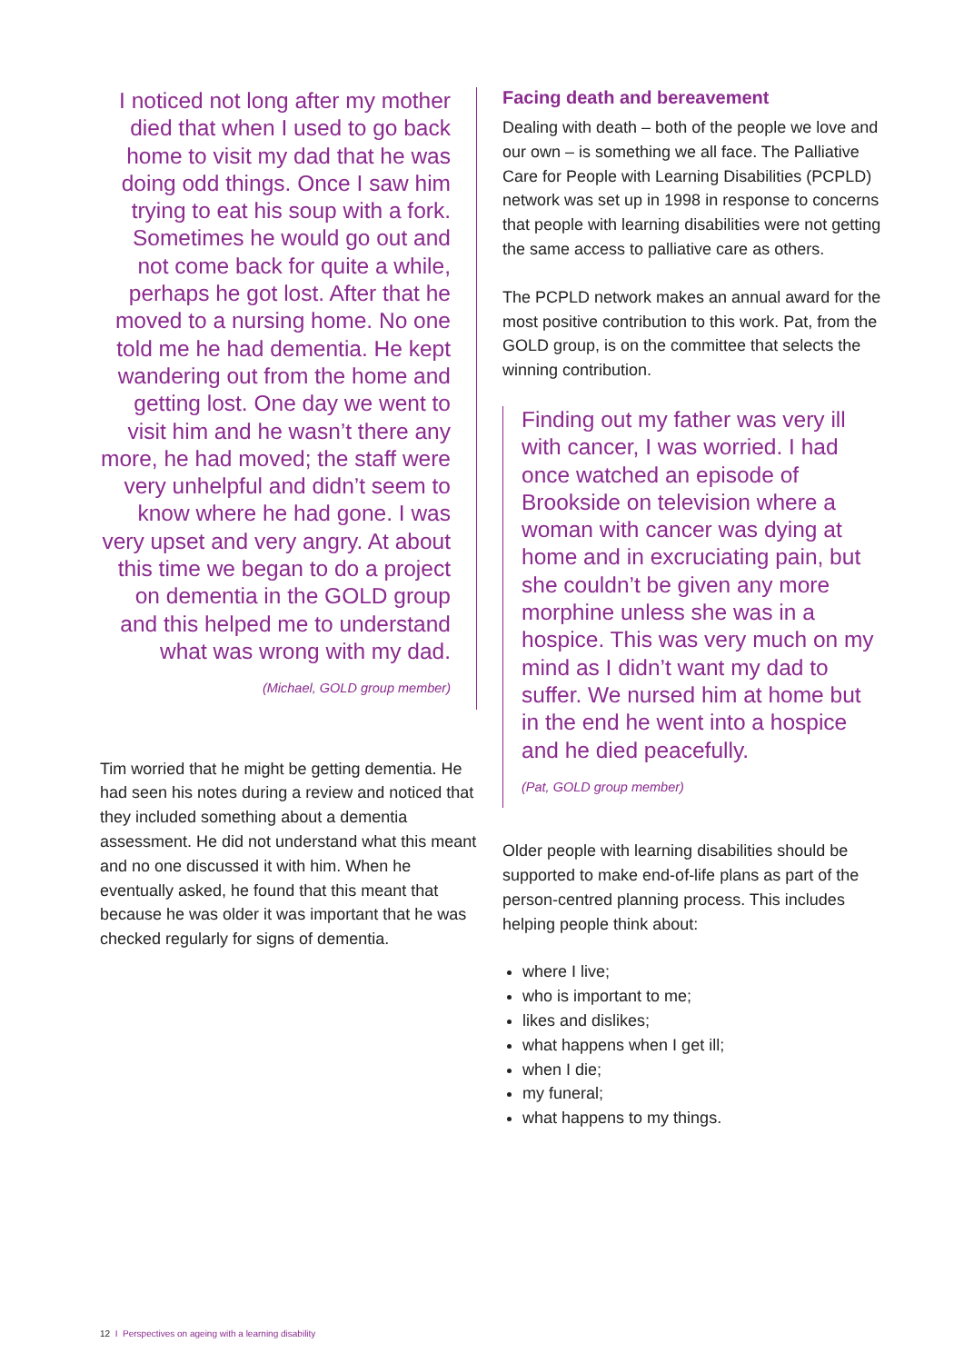I noticed not long after my mother died that when I used to go back home to visit my dad that he was doing odd things. Once I saw him trying to eat his soup with a fork. Sometimes he would go out and not come back for quite a while, perhaps he got lost. After that he moved to a nursing home. No one told me he had dementia. He kept wandering out from the home and getting lost. One day we went to visit him and he wasn’t there any more, he had moved; the staff were very unhelpful and didn’t seem to know where he had gone. I was very upset and very angry. At about this time we began to do a project on dementia in the GOLD group and this helped me to understand what was wrong with my dad.
(Michael, GOLD group member)
Tim worried that he might be getting dementia. He had seen his notes during a review and noticed that they included something about a dementia assessment. He did not understand what this meant and no one discussed it with him. When he eventually asked, he found that this meant that because he was older it was important that he was checked regularly for signs of dementia.
Facing death and bereavement
Dealing with death – both of the people we love and our own – is something we all face. The Palliative Care for People with Learning Disabilities (PCPLD) network was set up in 1998 in response to concerns that people with learning disabilities were not getting the same access to palliative care as others.
The PCPLD network makes an annual award for the most positive contribution to this work. Pat, from the GOLD group, is on the committee that selects the winning contribution.
Finding out my father was very ill with cancer, I was worried. I had once watched an episode of Brookside on television where a woman with cancer was dying at home and in excruciating pain, but she couldn’t be given any more morphine unless she was in a hospice. This was very much on my mind as I didn’t want my dad to suffer. We nursed him at home but in the end he went into a hospice and he died peacefully.
(Pat, GOLD group member)
Older people with learning disabilities should be supported to make end-of-life plans as part of the person-centred planning process. This includes helping people think about:
where I live;
who is important to me;
likes and dislikes;
what happens when I get ill;
when I die;
my funeral;
what happens to my things.
12 I Perspectives on ageing with a learning disability